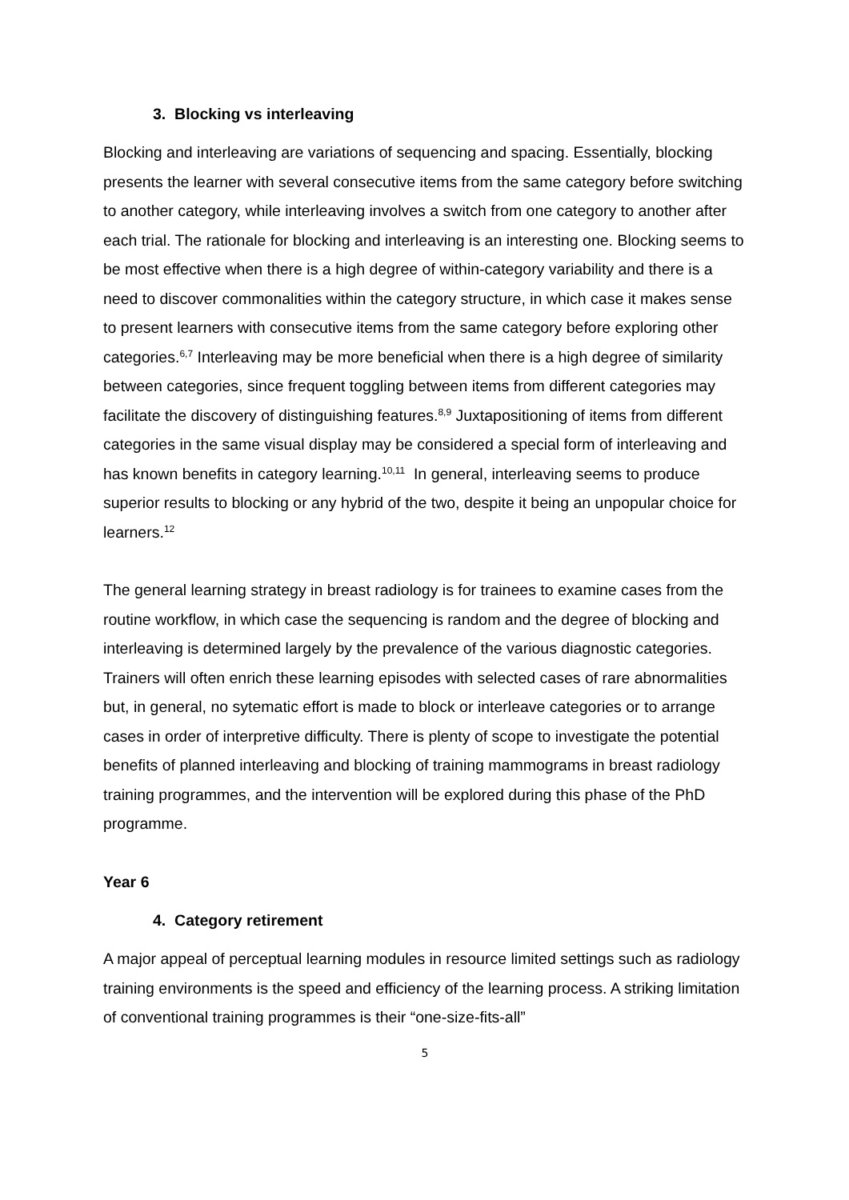3. Blocking vs interleaving
Blocking and interleaving are variations of sequencing and spacing. Essentially, blocking presents the learner with several consecutive items from the same category before switching to another category, while interleaving involves a switch from one category to another after each trial. The rationale for blocking and interleaving is an interesting one. Blocking seems to be most effective when there is a high degree of within-category variability and there is a need to discover commonalities within the category structure, in which case it makes sense to present learners with consecutive items from the same category before exploring other categories.<sup>6,7</sup> Interleaving may be more beneficial when there is a high degree of similarity between categories, since frequent toggling between items from different categories may facilitate the discovery of distinguishing features.<sup>8,9</sup> Juxtapositioning of items from different categories in the same visual display may be considered a special form of interleaving and has known benefits in category learning.<sup>10,11</sup> In general, interleaving seems to produce superior results to blocking or any hybrid of the two, despite it being an unpopular choice for learners.<sup>12</sup>
The general learning strategy in breast radiology is for trainees to examine cases from the routine workflow, in which case the sequencing is random and the degree of blocking and interleaving is determined largely by the prevalence of the various diagnostic categories. Trainers will often enrich these learning episodes with selected cases of rare abnormalities but, in general, no sytematic effort is made to block or interleave categories or to arrange cases in order of interpretive difficulty. There is plenty of scope to investigate the potential benefits of planned interleaving and blocking of training mammograms in breast radiology training programmes, and the intervention will be explored during this phase of the PhD programme.
Year 6
4. Category retirement
A major appeal of perceptual learning modules in resource limited settings such as radiology training environments is the speed and efficiency of the learning process. A striking limitation of conventional training programmes is their “one-size-fits-all”
5